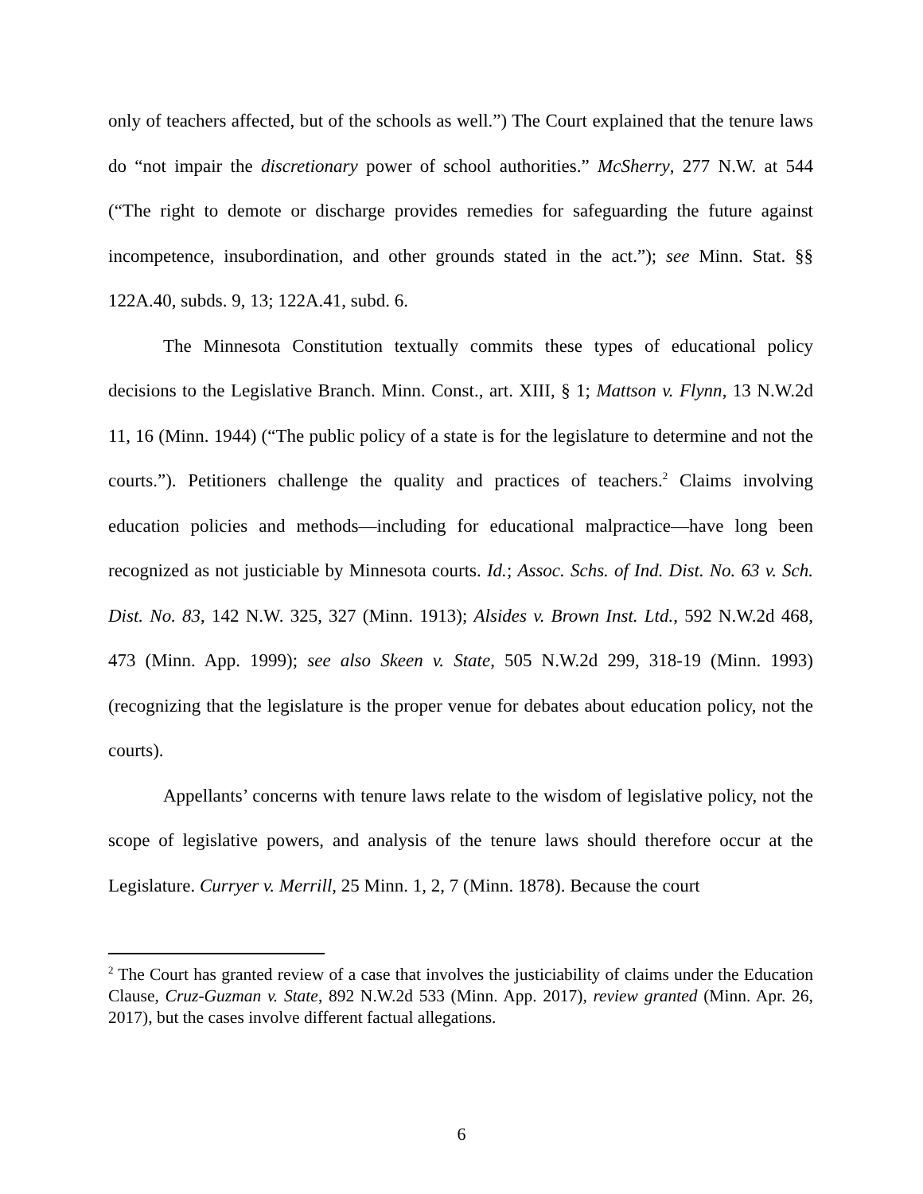only of teachers affected, but of the schools as well.”) The Court explained that the tenure laws do “not impair the discretionary power of school authorities.” McSherry, 277 N.W. at 544 (“The right to demote or discharge provides remedies for safeguarding the future against incompetence, insubordination, and other grounds stated in the act.”); see Minn. Stat. §§ 122A.40, subds. 9, 13; 122A.41, subd. 6.
The Minnesota Constitution textually commits these types of educational policy decisions to the Legislative Branch. Minn. Const., art. XIII, § 1; Mattson v. Flynn, 13 N.W.2d 11, 16 (Minn. 1944) (“The public policy of a state is for the legislature to determine and not the courts.”). Petitioners challenge the quality and practices of teachers.<sup>2</sup> Claims involving education policies and methods—including for educational malpractice—have long been recognized as not justiciable by Minnesota courts. Id.; Assoc. Schs. of Ind. Dist. No. 63 v. Sch. Dist. No. 83, 142 N.W. 325, 327 (Minn. 1913); Alsides v. Brown Inst. Ltd., 592 N.W.2d 468, 473 (Minn. App. 1999); see also Skeen v. State, 505 N.W.2d 299, 318-19 (Minn. 1993) (recognizing that the legislature is the proper venue for debates about education policy, not the courts).
Appellants’ concerns with tenure laws relate to the wisdom of legislative policy, not the scope of legislative powers, and analysis of the tenure laws should therefore occur at the Legislature. Curryer v. Merrill, 25 Minn. 1, 2, 7 (Minn. 1878). Because the court
<sup>2</sup> The Court has granted review of a case that involves the justiciability of claims under the Education Clause, Cruz-Guzman v. State, 892 N.W.2d 533 (Minn. App. 2017), review granted (Minn. Apr. 26, 2017), but the cases involve different factual allegations.
6